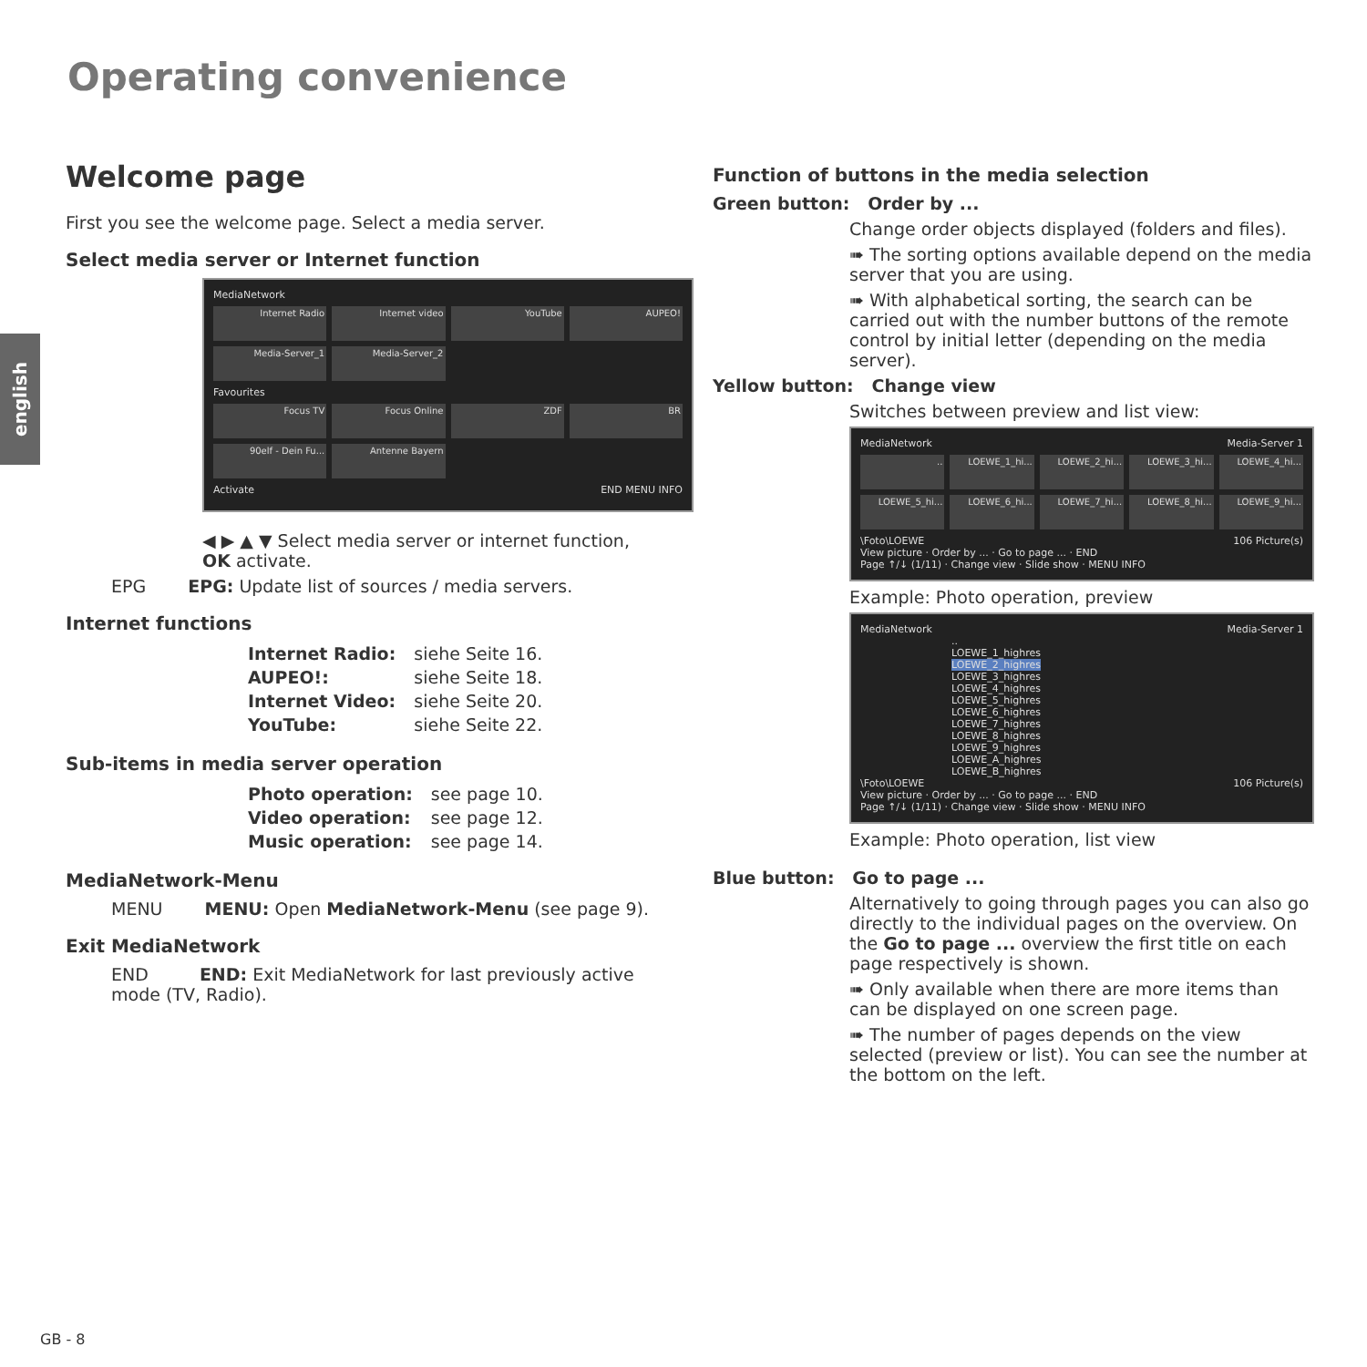Operating convenience
english
Welcome page
First you see the welcome page. Select a media server.
Select media server or Internet function
MediaNetwork
Internet Radio
Internet video
YouTube
AUPEO!
Media-Server_1
Media-Server_2
Favourites
Focus TV
Focus Online
ZDF
BR
90elf - Dein Fu...
Antenne Bayern
Activate END MENU INFO
◀ ▶ ▲ ▼ Select media server or internet function,
OK activate.
EPG EPG: Update list of sources / media servers.
Internet functions
| Internet Radio: | siehe Seite 16. |
| AUPEO!: | siehe Seite 18. |
| Internet Video: | siehe Seite 20. |
| YouTube: | siehe Seite 22. |
Sub-items in media server operation
| Photo operation: | see page 10. |
| Video operation: | see page 12. |
| Music operation: | see page 14. |
MediaNetwork-Menu
MENU MENU: Open MediaNetwork-Menu (see page 9).
Exit MediaNetwork
END END: Exit MediaNetwork for last previously active mode (TV, Radio).
Function of buttons in the media selection
Green button: Order by ...
Change order objects displayed (folders and files).
➠ The sorting options available depend on the media server that you are using.
➠ With alphabetical sorting, the search can be carried out with the number buttons of the remote control by initial letter (depending on the media server).
Yellow button: Change view
Switches between preview and list view:
MediaNetwork Media-Server 1
..
LOEWE_1_hi...
LOEWE_2_hi...
LOEWE_3_hi...
LOEWE_4_hi...
LOEWE_5_hi...
LOEWE_6_hi...
LOEWE_7_hi...
LOEWE_8_hi...
LOEWE_9_hi...
\Foto\LOEWE 106 Picture(s)
View picture · Order by ... · Go to page ... · END
Page ↑/↓ (1/11) · Change view · Slide show · MENU INFO
Example: Photo operation, preview
MediaNetwork Media-Server 1
..
LOEWE_1_highres
LOEWE_2_highres
LOEWE_3_highres
LOEWE_4_highres
LOEWE_5_highres
LOEWE_6_highres
LOEWE_7_highres
LOEWE_8_highres
LOEWE_9_highres
LOEWE_A_highres
LOEWE_B_highres
\Foto\LOEWE 106 Picture(s)
View picture · Order by ... · Go to page ... · END
Page ↑/↓ (1/11) · Change view · Slide show · MENU INFO
Example: Photo operation, list view
Blue button: Go to page ...
Alternatively to going through pages you can also go directly to the individual pages on the overview. On the Go to page ... overview the first title on each page respectively is shown.
➠ Only available when there are more items than can be displayed on one screen page.
➠ The number of pages depends on the view selected (preview or list). You can see the number at the bottom on the left.
GB - 8